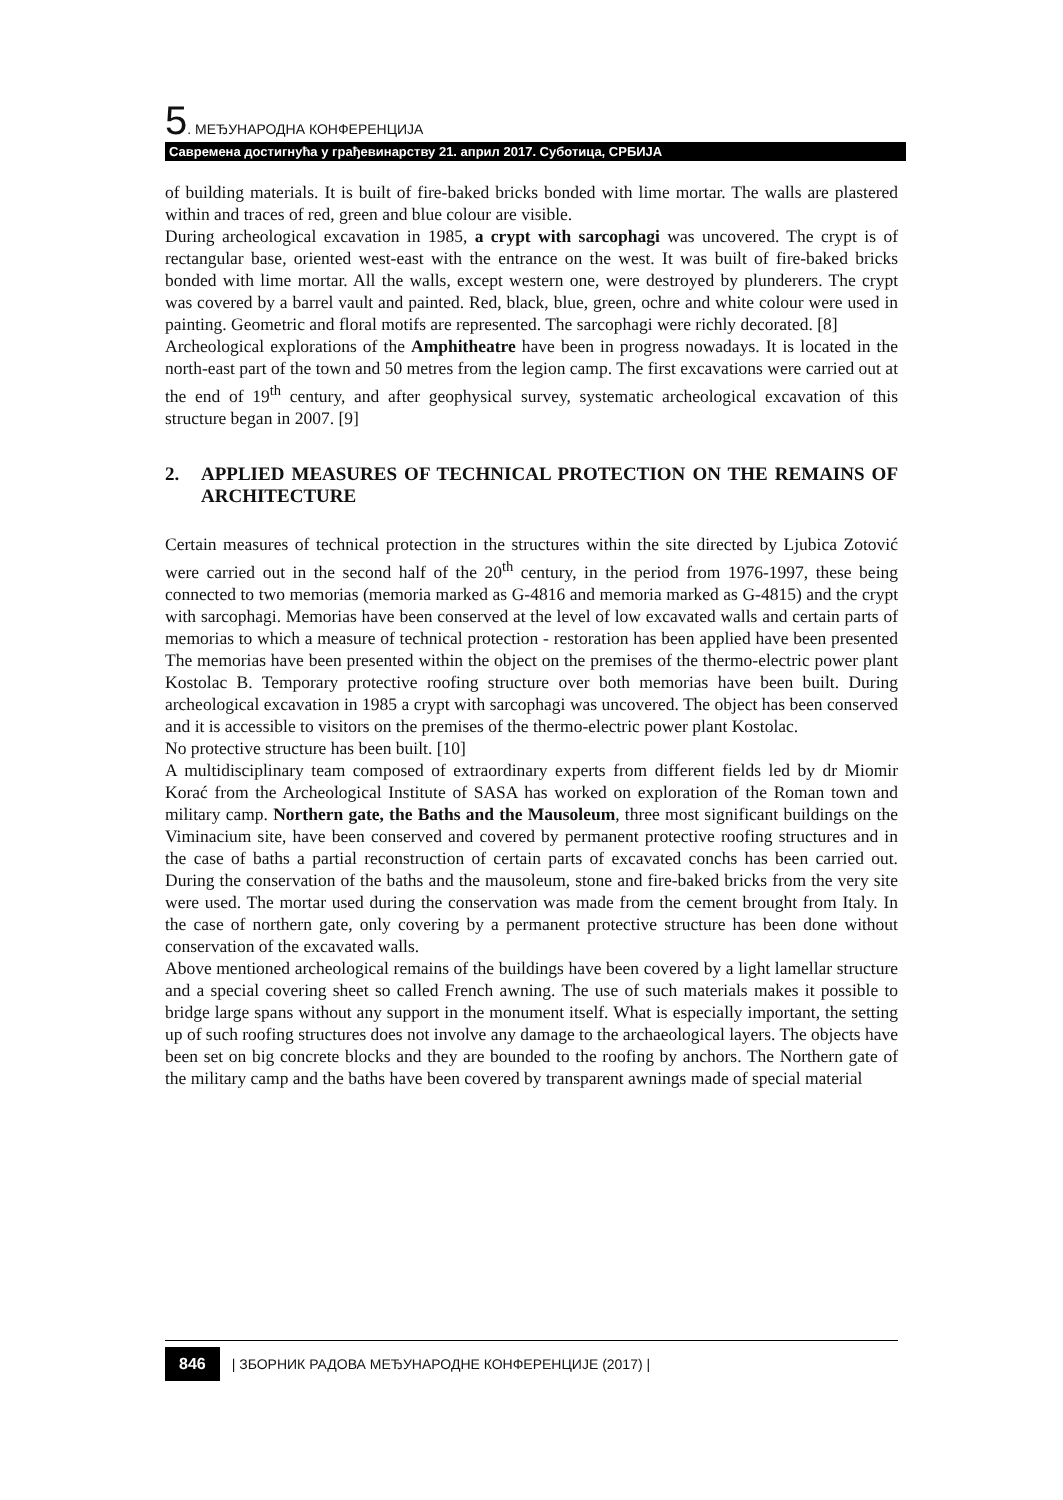5. МЕЂУНАРОДНА КОНФЕРЕНЦИЈА
Савремена достигнућа у грађевинарству 21. април 2017. Суботица, СРБИЈА
of building materials. It is built of fire-baked bricks bonded with lime mortar. The walls are plastered within and traces of red, green and blue colour are visible.
During archeological excavation in 1985, a crypt with sarcophagi was uncovered. The crypt is of rectangular base, oriented west-east with the entrance on the west. It was built of fire-baked bricks bonded with lime mortar. All the walls, except western one, were destroyed by plunderers. The crypt was covered by a barrel vault and painted. Red, black, blue, green, ochre and white colour were used in painting. Geometric and floral motifs are represented. The sarcophagi were richly decorated. [8]
Archeological explorations of the Amphitheatre have been in progress nowadays. It is located in the north-east part of the town and 50 metres from the legion camp. The first excavations were carried out at the end of 19<sup>th</sup> century, and after geophysical survey, systematic archeological excavation of this structure began in 2007. [9]
2. APPLIED MEASURES OF TECHNICAL PROTECTION ON THE REMAINS OF ARCHITECTURE
Certain measures of technical protection in the structures within the site directed by Ljubica Zotović were carried out in the second half of the 20<sup>th</sup> century, in the period from 1976-1997, these being connected to two memorias (memoria marked as G-4816 and memoria marked as G-4815) and the crypt with sarcophagi. Memorias have been conserved at the level of low excavated walls and certain parts of memorias to which a measure of technical protection - restoration has been applied have been presented The memorias have been presented within the object on the premises of the thermo-electric power plant Kostolac B. Temporary protective roofing structure over both memorias have been built. During archeological excavation in 1985 a crypt with sarcophagi was uncovered. The object has been conserved and it is accessible to visitors on the premises of the thermo-electric power plant Kostolac.
No protective structure has been built. [10]
A multidisciplinary team composed of extraordinary experts from different fields led by dr Miomir Korać from the Archeological Institute of SASA has worked on exploration of the Roman town and military camp. Northern gate, the Baths and the Mausoleum, three most significant buildings on the Viminacium site, have been conserved and covered by permanent protective roofing structures and in the case of baths a partial reconstruction of certain parts of excavated conchs has been carried out. During the conservation of the baths and the mausoleum, stone and fire-baked bricks from the very site were used. The mortar used during the conservation was made from the cement brought from Italy. In the case of northern gate, only covering by a permanent protective structure has been done without conservation of the excavated walls.
Above mentioned archeological remains of the buildings have been covered by a light lamellar structure and a special covering sheet so called French awning. The use of such materials makes it possible to bridge large spans without any support in the monument itself. What is especially important, the setting up of such roofing structures does not involve any damage to the archaeological layers. The objects have been set on big concrete blocks and they are bounded to the roofing by anchors. The Northern gate of the military camp and the baths have been covered by transparent awnings made of special material
846 | ЗБОРНИК РАДОВА МЕЂУНАРОДНЕ КОНФЕРЕНЦИЈЕ (2017) |